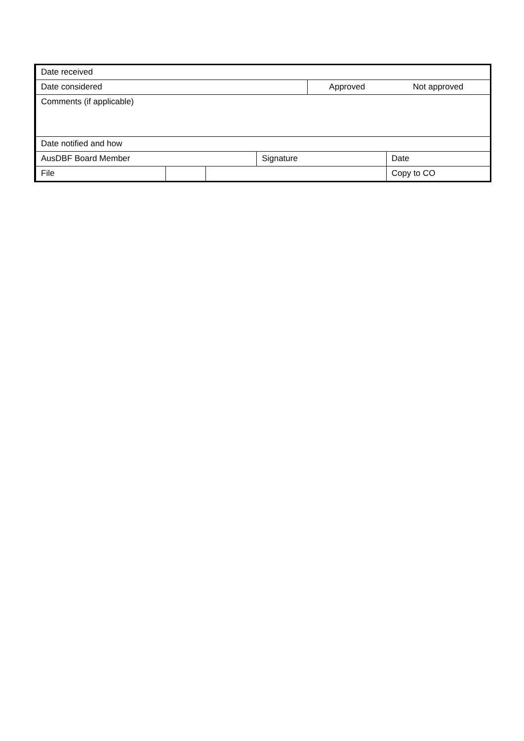| Date received | | | | | | |
| Date considered | | | | Approved | | Not approved |
| Comments (if applicable) | | | | | | |
| Date notified and how | | | | | | |
| AusDBF Board Member | | | Signature | | | Date |
| File | | | | | Copy to CO | |